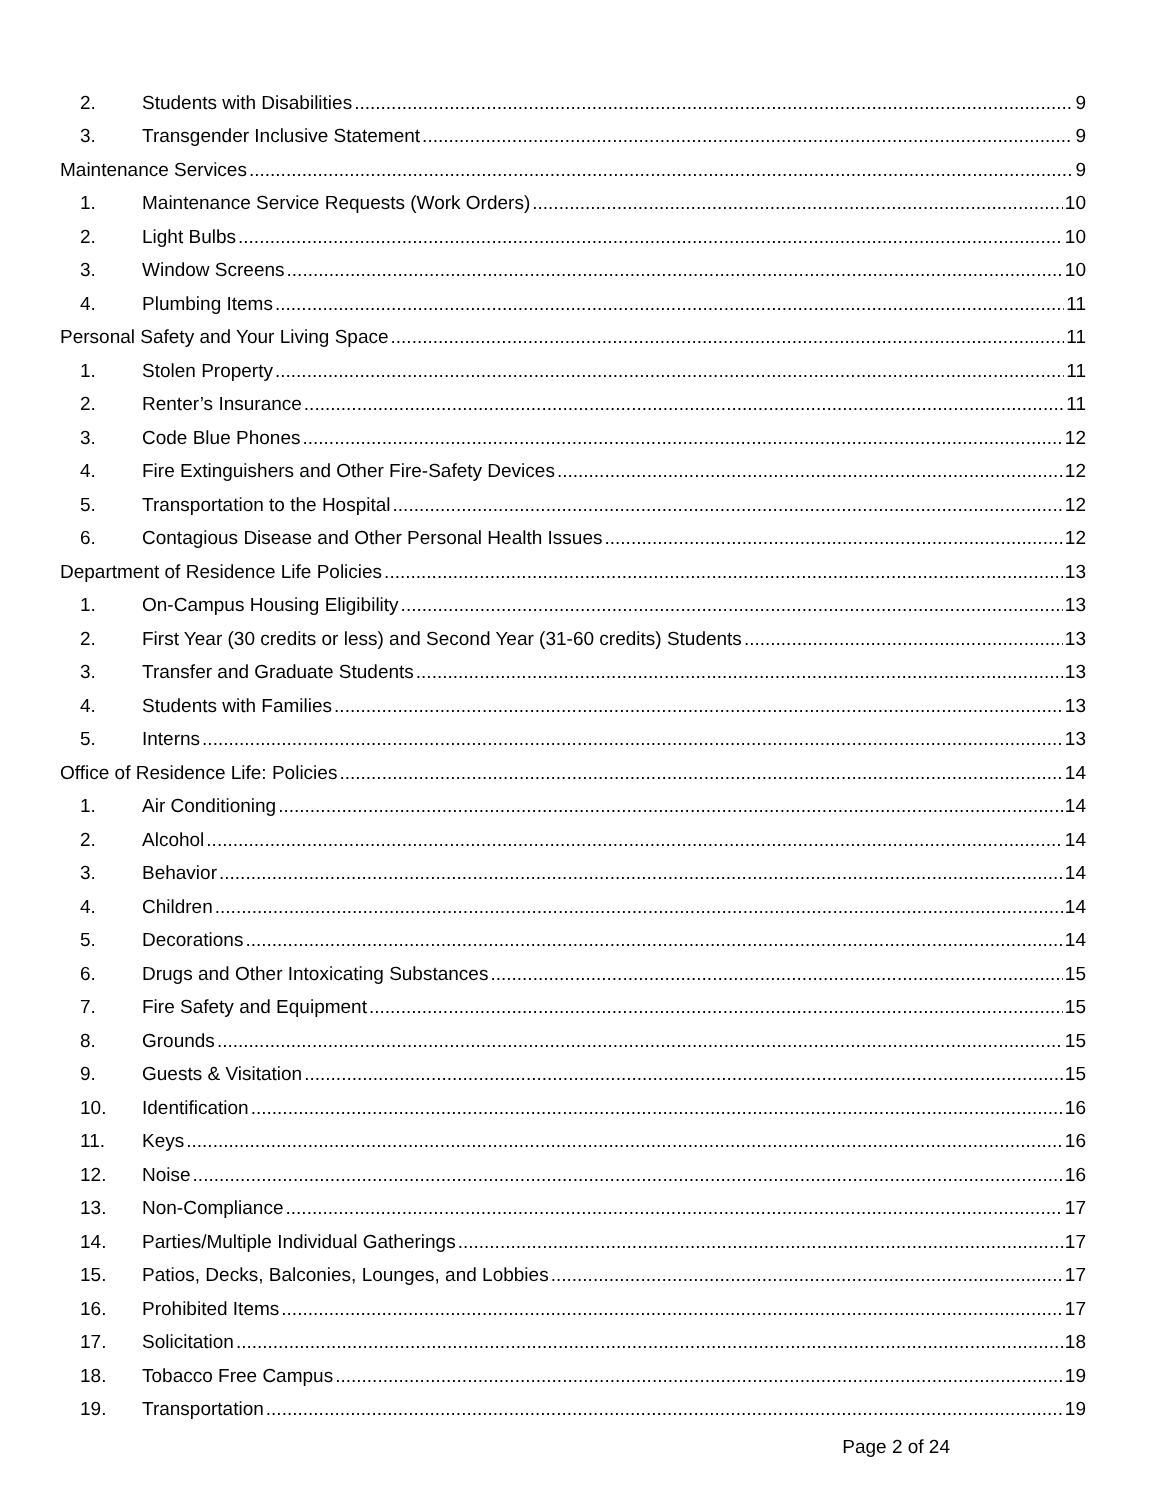2. Students with Disabilities 9
3. Transgender Inclusive Statement 9
Maintenance Services 9
1. Maintenance Service Requests (Work Orders) 10
2. Light Bulbs 10
3. Window Screens 10
4. Plumbing Items 11
Personal Safety and Your Living Space 11
1. Stolen Property 11
2. Renter’s Insurance 11
3. Code Blue Phones 12
4. Fire Extinguishers and Other Fire-Safety Devices 12
5. Transportation to the Hospital 12
6. Contagious Disease and Other Personal Health Issues 12
Department of Residence Life Policies 13
1. On-Campus Housing Eligibility 13
2. First Year (30 credits or less) and Second Year (31-60 credits) Students 13
3. Transfer and Graduate Students 13
4. Students with Families 13
5. Interns 13
Office of Residence Life: Policies 14
1. Air Conditioning 14
2. Alcohol 14
3. Behavior 14
4. Children 14
5. Decorations 14
6. Drugs and Other Intoxicating Substances 15
7. Fire Safety and Equipment 15
8. Grounds 15
9. Guests & Visitation 15
10. Identification 16
11. Keys 16
12. Noise 16
13. Non-Compliance 17
14. Parties/Multiple Individual Gatherings 17
15. Patios, Decks, Balconies, Lounges, and Lobbies 17
16. Prohibited Items 17
17. Solicitation 18
18. Tobacco Free Campus 19
19. Transportation 19
Page 2 of 24